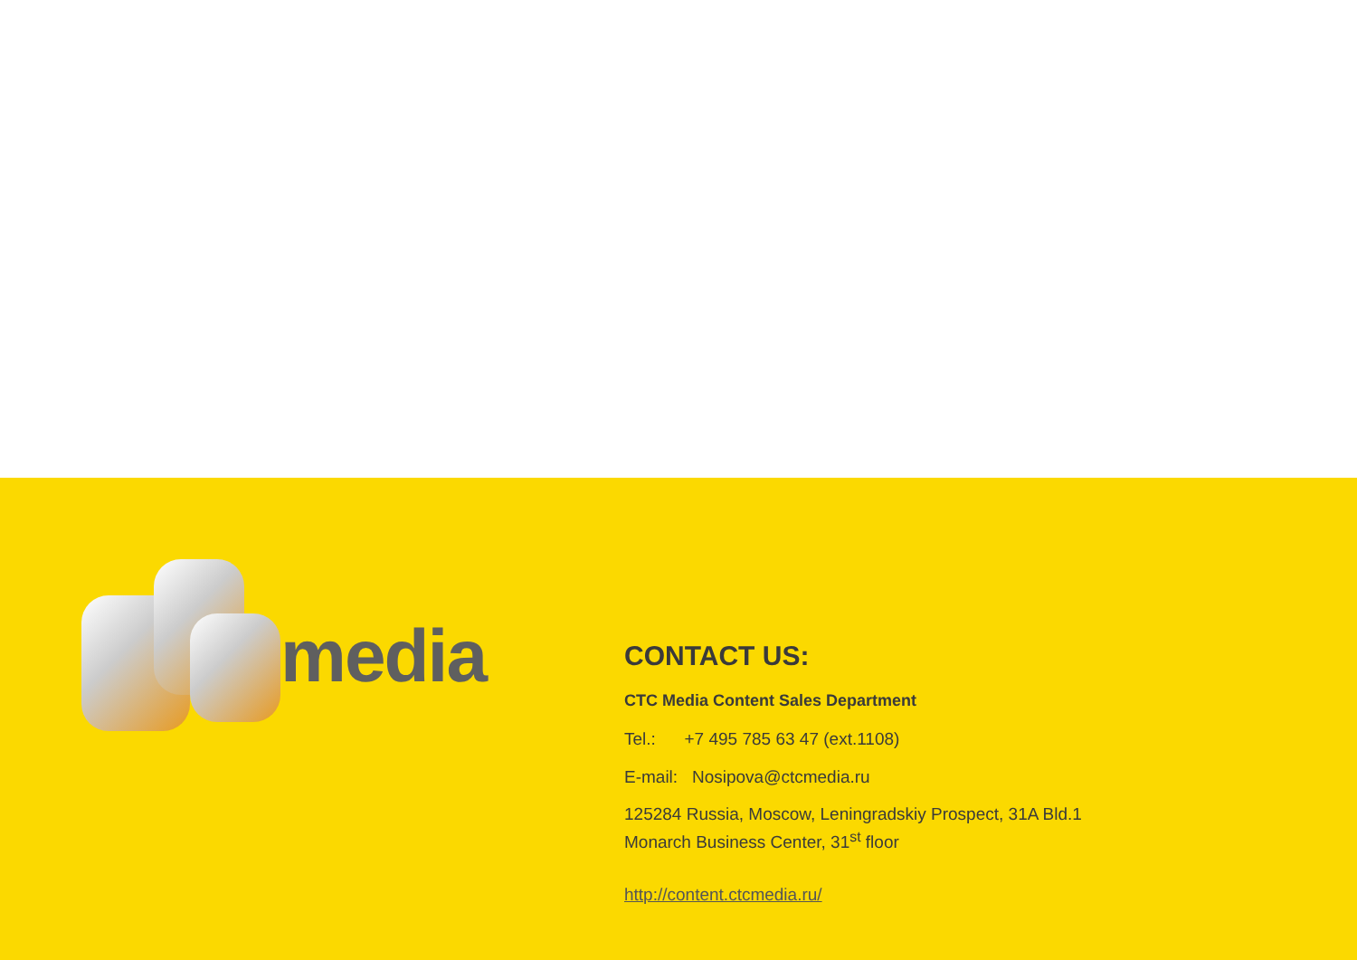media
CONTACT US:
CTC Media Content Sales Department
Tel.: +7 495 785 63 47 (ext.1108)
E-mail: Nosipova@ctcmedia.ru
125284 Russia, Moscow, Leningradskiy Prospect, 31A Bld.1
Monarch Business Center, 31<sup>st</sup> floor
http://content.ctcmedia.ru/